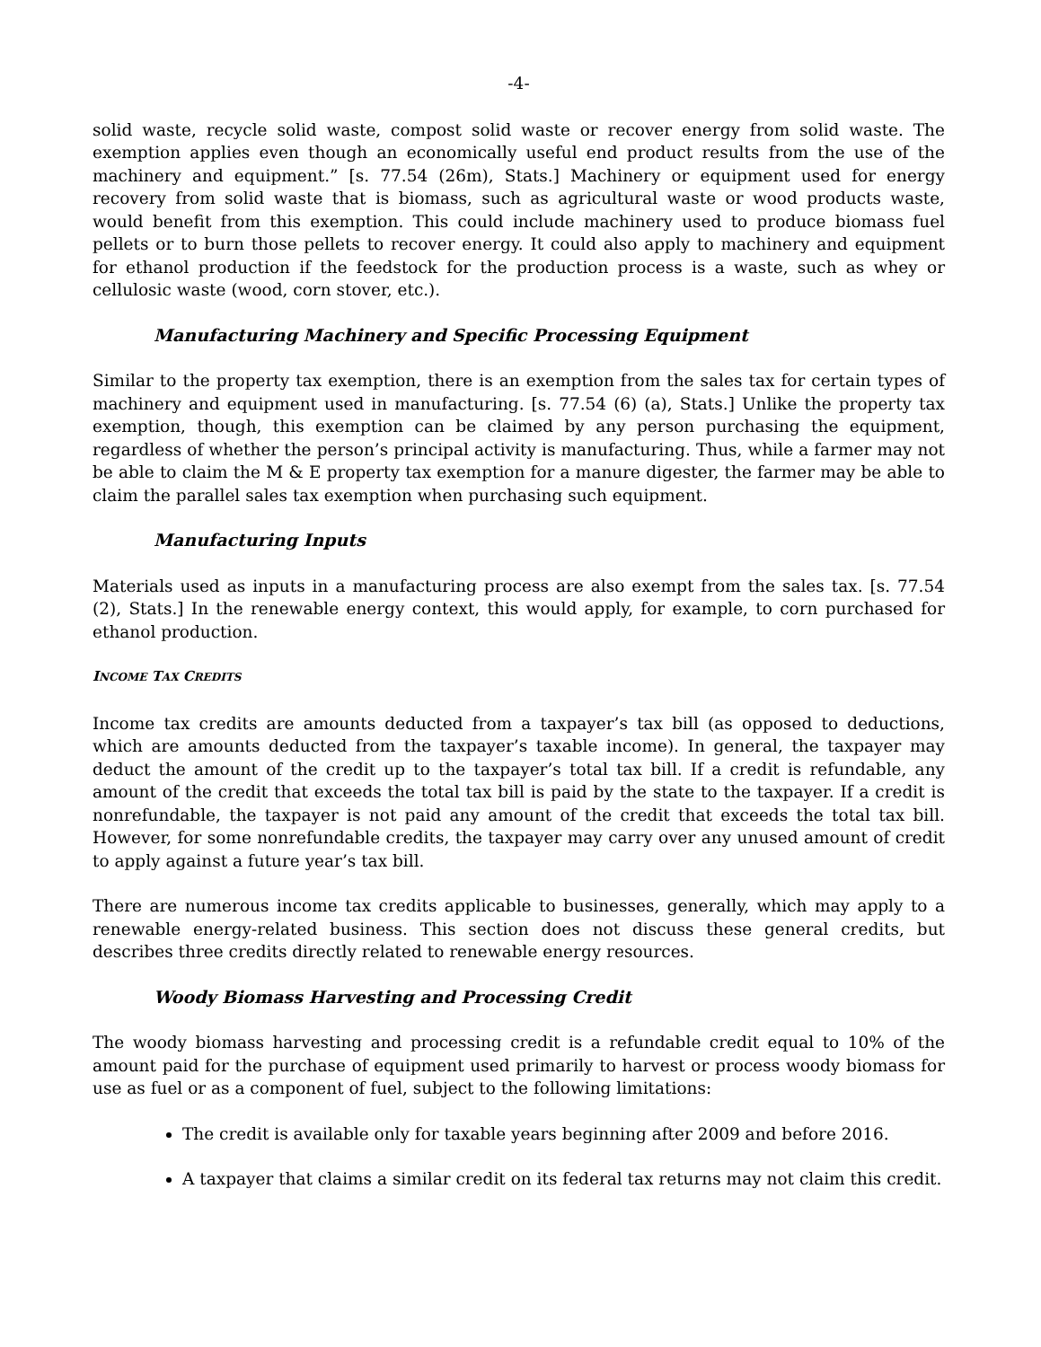-4-
solid waste, recycle solid waste, compost solid waste or recover energy from solid waste. The exemption applies even though an economically useful end product results from the use of the machinery and equipment.” [s. 77.54 (26m), Stats.] Machinery or equipment used for energy recovery from solid waste that is biomass, such as agricultural waste or wood products waste, would benefit from this exemption. This could include machinery used to produce biomass fuel pellets or to burn those pellets to recover energy. It could also apply to machinery and equipment for ethanol production if the feedstock for the production process is a waste, such as whey or cellulosic waste (wood, corn stover, etc.).
Manufacturing Machinery and Specific Processing Equipment
Similar to the property tax exemption, there is an exemption from the sales tax for certain types of machinery and equipment used in manufacturing. [s. 77.54 (6) (a), Stats.] Unlike the property tax exemption, though, this exemption can be claimed by any person purchasing the equipment, regardless of whether the person’s principal activity is manufacturing. Thus, while a farmer may not be able to claim the M & E property tax exemption for a manure digester, the farmer may be able to claim the parallel sales tax exemption when purchasing such equipment.
Manufacturing Inputs
Materials used as inputs in a manufacturing process are also exempt from the sales tax. [s. 77.54 (2), Stats.] In the renewable energy context, this would apply, for example, to corn purchased for ethanol production.
INCOME TAX CREDITS
Income tax credits are amounts deducted from a taxpayer’s tax bill (as opposed to deductions, which are amounts deducted from the taxpayer’s taxable income). In general, the taxpayer may deduct the amount of the credit up to the taxpayer’s total tax bill. If a credit is refundable, any amount of the credit that exceeds the total tax bill is paid by the state to the taxpayer. If a credit is nonrefundable, the taxpayer is not paid any amount of the credit that exceeds the total tax bill. However, for some nonrefundable credits, the taxpayer may carry over any unused amount of credit to apply against a future year’s tax bill.
There are numerous income tax credits applicable to businesses, generally, which may apply to a renewable energy-related business. This section does not discuss these general credits, but describes three credits directly related to renewable energy resources.
Woody Biomass Harvesting and Processing Credit
The woody biomass harvesting and processing credit is a refundable credit equal to 10% of the amount paid for the purchase of equipment used primarily to harvest or process woody biomass for use as fuel or as a component of fuel, subject to the following limitations:
The credit is available only for taxable years beginning after 2009 and before 2016.
A taxpayer that claims a similar credit on its federal tax returns may not claim this credit.